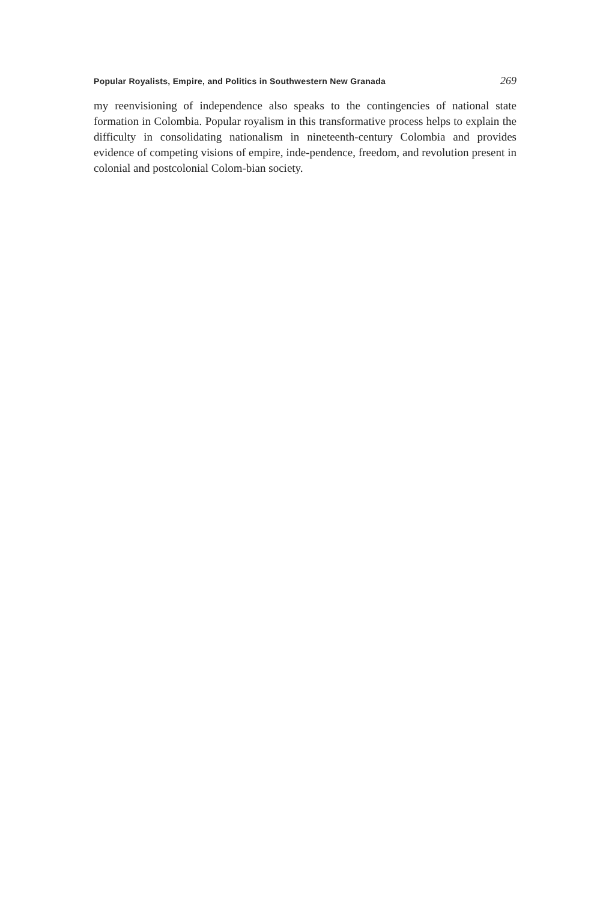Popular Royalists, Empire, and Politics in Southwestern New Granada 269
my reenvisioning of independence also speaks to the contingencies of national state formation in Colombia. Popular royalism in this transformative process helps to explain the difficulty in consolidating nationalism in nineteenth-century Colombia and provides evidence of competing visions of empire, inde-pendence, freedom, and revolution present in colonial and postcolonial Colom-bian society.